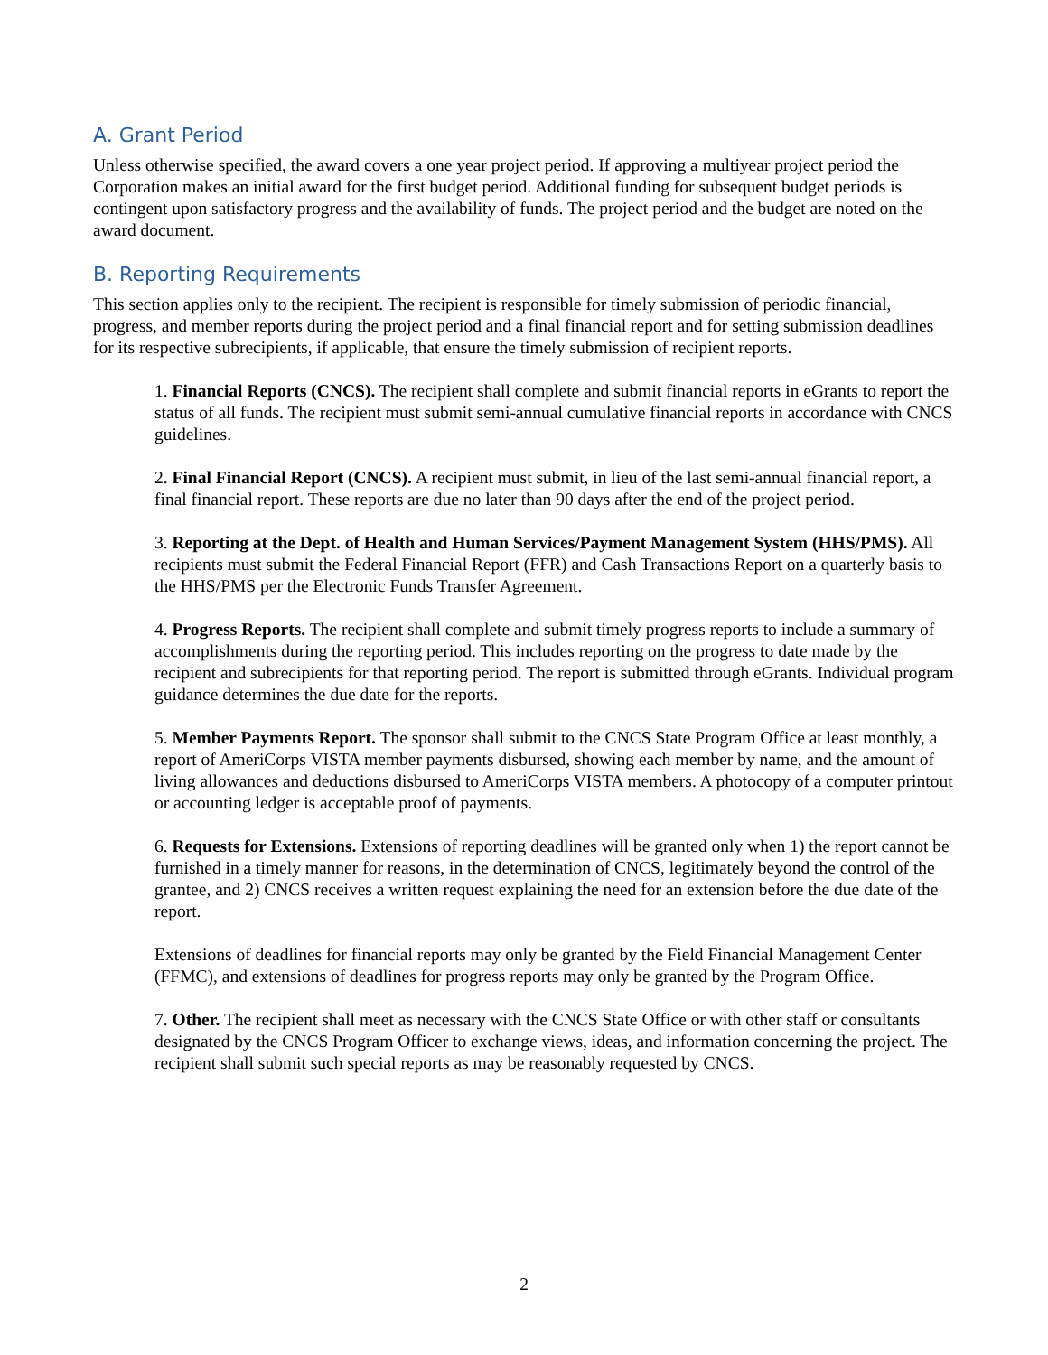A. Grant Period
Unless otherwise specified, the award covers a one year project period. If approving a multiyear project period the Corporation makes an initial award for the first budget period. Additional funding for subsequent budget periods is contingent upon satisfactory progress and the availability of funds. The project period and the budget are noted on the award document.
B. Reporting Requirements
This section applies only to the recipient. The recipient is responsible for timely submission of periodic financial, progress, and member reports during the project period and a final financial report and for setting submission deadlines for its respective subrecipients, if applicable, that ensure the timely submission of recipient reports.
1. Financial Reports (CNCS). The recipient shall complete and submit financial reports in eGrants to report the status of all funds. The recipient must submit semi-annual cumulative financial reports in accordance with CNCS guidelines.
2. Final Financial Report (CNCS). A recipient must submit, in lieu of the last semi-annual financial report, a final financial report. These reports are due no later than 90 days after the end of the project period.
3. Reporting at the Dept. of Health and Human Services/Payment Management System (HHS/PMS). All recipients must submit the Federal Financial Report (FFR) and Cash Transactions Report on a quarterly basis to the HHS/PMS per the Electronic Funds Transfer Agreement.
4. Progress Reports. The recipient shall complete and submit timely progress reports to include a summary of accomplishments during the reporting period. This includes reporting on the progress to date made by the recipient and subrecipients for that reporting period. The report is submitted through eGrants. Individual program guidance determines the due date for the reports.
5. Member Payments Report. The sponsor shall submit to the CNCS State Program Office at least monthly, a report of AmeriCorps VISTA member payments disbursed, showing each member by name, and the amount of living allowances and deductions disbursed to AmeriCorps VISTA members. A photocopy of a computer printout or accounting ledger is acceptable proof of payments.
6. Requests for Extensions. Extensions of reporting deadlines will be granted only when 1) the report cannot be furnished in a timely manner for reasons, in the determination of CNCS, legitimately beyond the control of the grantee, and 2) CNCS receives a written request explaining the need for an extension before the due date of the report.
Extensions of deadlines for financial reports may only be granted by the Field Financial Management Center (FFMC), and extensions of deadlines for progress reports may only be granted by the Program Office.
7. Other. The recipient shall meet as necessary with the CNCS State Office or with other staff or consultants designated by the CNCS Program Officer to exchange views, ideas, and information concerning the project. The recipient shall submit such special reports as may be reasonably requested by CNCS.
2